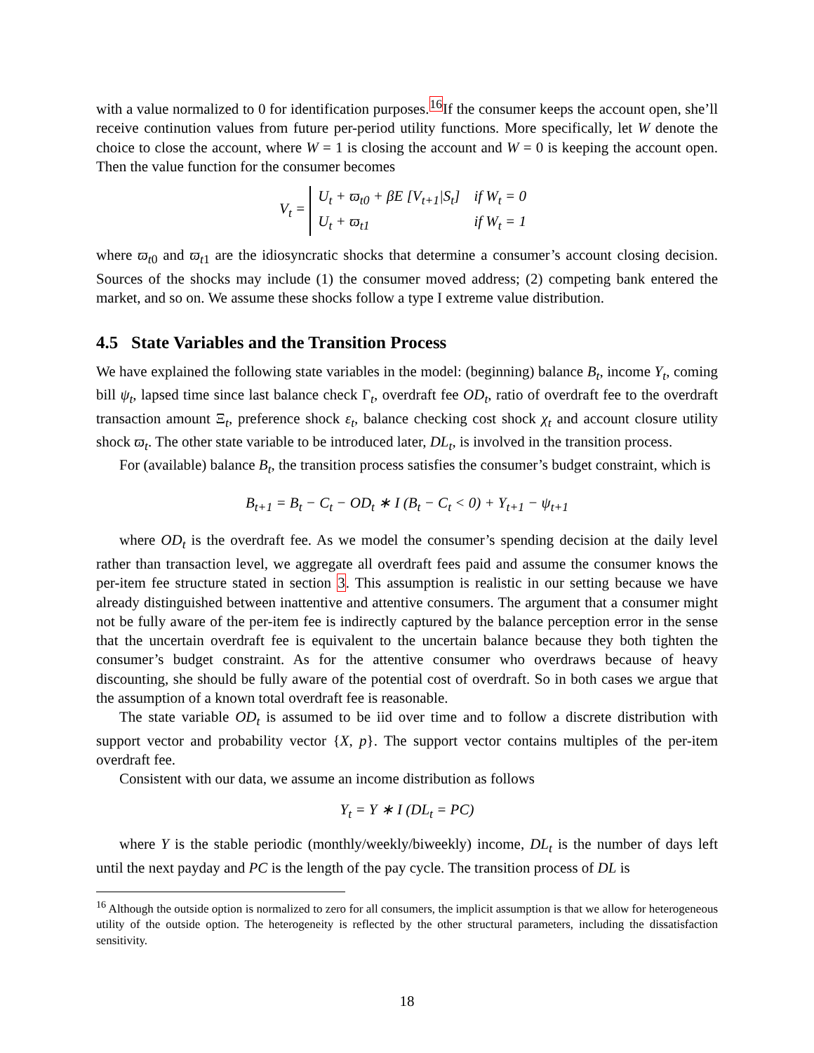with a value normalized to 0 for identification purposes.<sup>16</sup>If the consumer keeps the account open, she’ll receive continution values from future per-period utility functions. More specifically, let W denote the choice to close the account, where W = 1 is closing the account and W = 0 is keeping the account open. Then the value function for the consumer becomes
V<sub>t</sub> =
| U<sub>t</sub> + ϖ<sub>t</sub><sub>0</sub> + βE [ V<sub>t+1</sub>/ S<sub>t</sub> ] | if W<sub>t</sub> = 0 |
| U<sub>t</sub> + ϖ<sub>t</sub><sub>1</sub> | if W<sub>t</sub> = 1 |
where ϖ<sub>t</sub><sub>0</sub> and ϖ<sub>t</sub><sub>1</sub> are the idiosyncratic shocks that determine a consumer’s account closing decision. Sources of the shocks may include (1) the consumer moved address; (2) competing bank entered the market, and so on. We assume these shocks follow a type I extreme value distribution.
4.5 State Variables and the Transition Process
We have explained the following state variables in the model: (beginning) balance B<sub>t</sub>, income Y<sub>t</sub>, coming bill ψ<sub>t</sub>, lapsed time since last balance check Γ<sub>t</sub>, overdraft fee OD<sub>t</sub>, ratio of overdraft fee to the overdraft transaction amount Ξ<sub>t</sub>, preference shock ε<sub>t</sub>, balance checking cost shock χ<sub>t</sub> and account closure utility shock ϖ<sub>t</sub>. The other state variable to be introduced later, DL<sub>t</sub>, is involved in the transition process.
For (available) balance B<sub>t</sub>, the transition process satisfies the consumer’s budget constraint, which is
B<sub>t+1</sub> = B<sub>t</sub> − C<sub>t</sub> − OD<sub>t</sub> ∗ I (B<sub>t</sub> − C<sub>t</sub> < 0) + Y<sub>t+1</sub> − ψ<sub>t+1</sub>
where OD<sub>t</sub> is the overdraft fee. As we model the consumer’s spending decision at the daily level rather than transaction level, we aggregate all overdraft fees paid and assume the consumer knows the per-item fee structure stated in section 3. This assumption is realistic in our setting because we have already distinguished between inattentive and attentive consumers. The argument that a consumer might not be fully aware of the per-item fee is indirectly captured by the balance perception error in the sense that the uncertain overdraft fee is equivalent to the uncertain balance because they both tighten the consumer’s budget constraint. As for the attentive consumer who overdraws because of heavy discounting, she should be fully aware of the potential cost of overdraft. So in both cases we argue that the assumption of a known total overdraft fee is reasonable.
The state variable OD<sub>t</sub> is assumed to be iid over time and to follow a discrete distribution with support vector and probability vector {X, p}. The support vector contains multiples of the per-item overdraft fee.
Consistent with our data, we assume an income distribution as follows
Y<sub>t</sub> = Y ∗ I (DL<sub>t</sub> = PC)
where Y is the stable periodic (monthly/weekly/biweekly) income, DL<sub>t</sub> is the number of days left until the next payday and PC is the length of the pay cycle. The transition process of DL is
<sup>16</sup> Although the outside option is normalized to zero for all consumers, the implicit assumption is that we allow for heterogeneous utility of the outside option. The heterogeneity is reflected by the other structural parameters, including the dissatisfaction sensitivity.
18